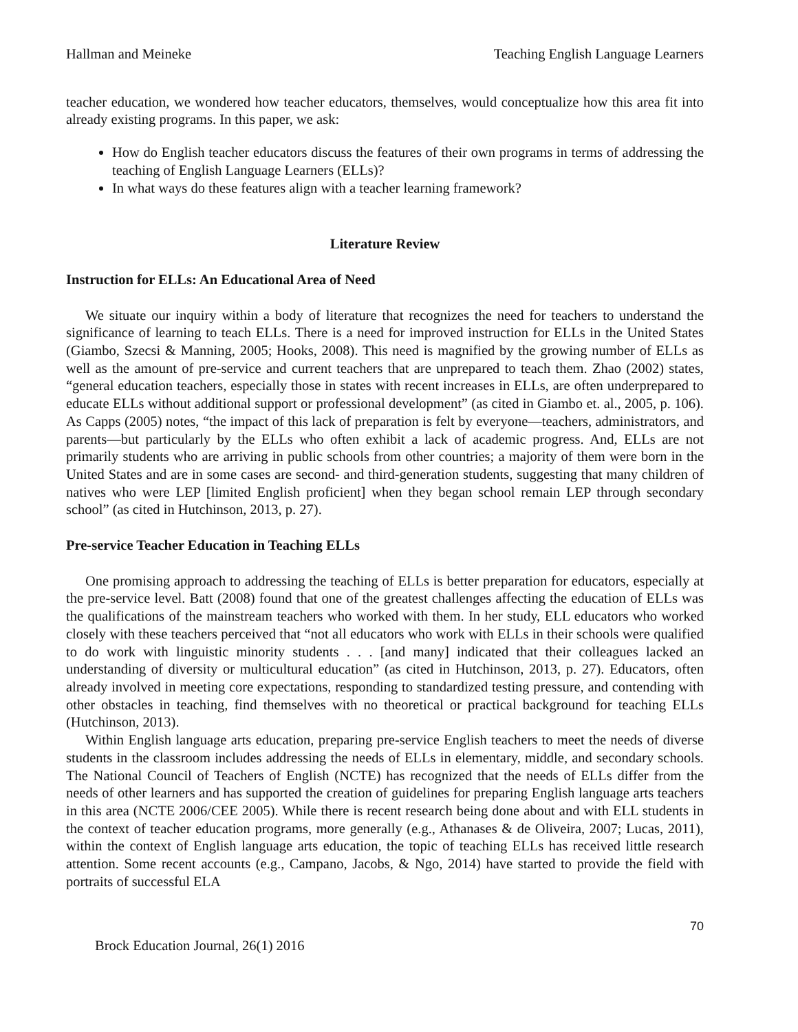Hallman and Meineke Teaching English Language Learners
teacher education, we wondered how teacher educators, themselves, would conceptualize how this area fit into already existing programs. In this paper, we ask:
How do English teacher educators discuss the features of their own programs in terms of addressing the teaching of English Language Learners (ELLs)?
In what ways do these features align with a teacher learning framework?
Literature Review
Instruction for ELLs: An Educational Area of Need
We situate our inquiry within a body of literature that recognizes the need for teachers to understand the significance of learning to teach ELLs. There is a need for improved instruction for ELLs in the United States (Giambo, Szecsi & Manning, 2005; Hooks, 2008). This need is magnified by the growing number of ELLs as well as the amount of pre-service and current teachers that are unprepared to teach them. Zhao (2002) states, “general education teachers, especially those in states with recent increases in ELLs, are often underprepared to educate ELLs without additional support or professional development” (as cited in Giambo et. al., 2005, p. 106). As Capps (2005) notes, “the impact of this lack of preparation is felt by everyone—teachers, administrators, and parents—but particularly by the ELLs who often exhibit a lack of academic progress. And, ELLs are not primarily students who are arriving in public schools from other countries; a majority of them were born in the United States and are in some cases are second- and third-generation students, suggesting that many children of natives who were LEP [limited English proficient] when they began school remain LEP through secondary school” (as cited in Hutchinson, 2013, p. 27).
Pre-service Teacher Education in Teaching ELLs
One promising approach to addressing the teaching of ELLs is better preparation for educators, especially at the pre-service level. Batt (2008) found that one of the greatest challenges affecting the education of ELLs was the qualifications of the mainstream teachers who worked with them. In her study, ELL educators who worked closely with these teachers perceived that “not all educators who work with ELLs in their schools were qualified to do work with linguistic minority students . . . [and many] indicated that their colleagues lacked an understanding of diversity or multicultural education” (as cited in Hutchinson, 2013, p. 27). Educators, often already involved in meeting core expectations, responding to standardized testing pressure, and contending with other obstacles in teaching, find themselves with no theoretical or practical background for teaching ELLs (Hutchinson, 2013).
Within English language arts education, preparing pre-service English teachers to meet the needs of diverse students in the classroom includes addressing the needs of ELLs in elementary, middle, and secondary schools. The National Council of Teachers of English (NCTE) has recognized that the needs of ELLs differ from the needs of other learners and has supported the creation of guidelines for preparing English language arts teachers in this area (NCTE 2006/CEE 2005). While there is recent research being done about and with ELL students in the context of teacher education programs, more generally (e.g., Athanases & de Oliveira, 2007; Lucas, 2011), within the context of English language arts education, the topic of teaching ELLs has received little research attention. Some recent accounts (e.g., Campano, Jacobs, & Ngo, 2014) have started to provide the field with portraits of successful ELA
70
Brock Education Journal, 26(1) 2016